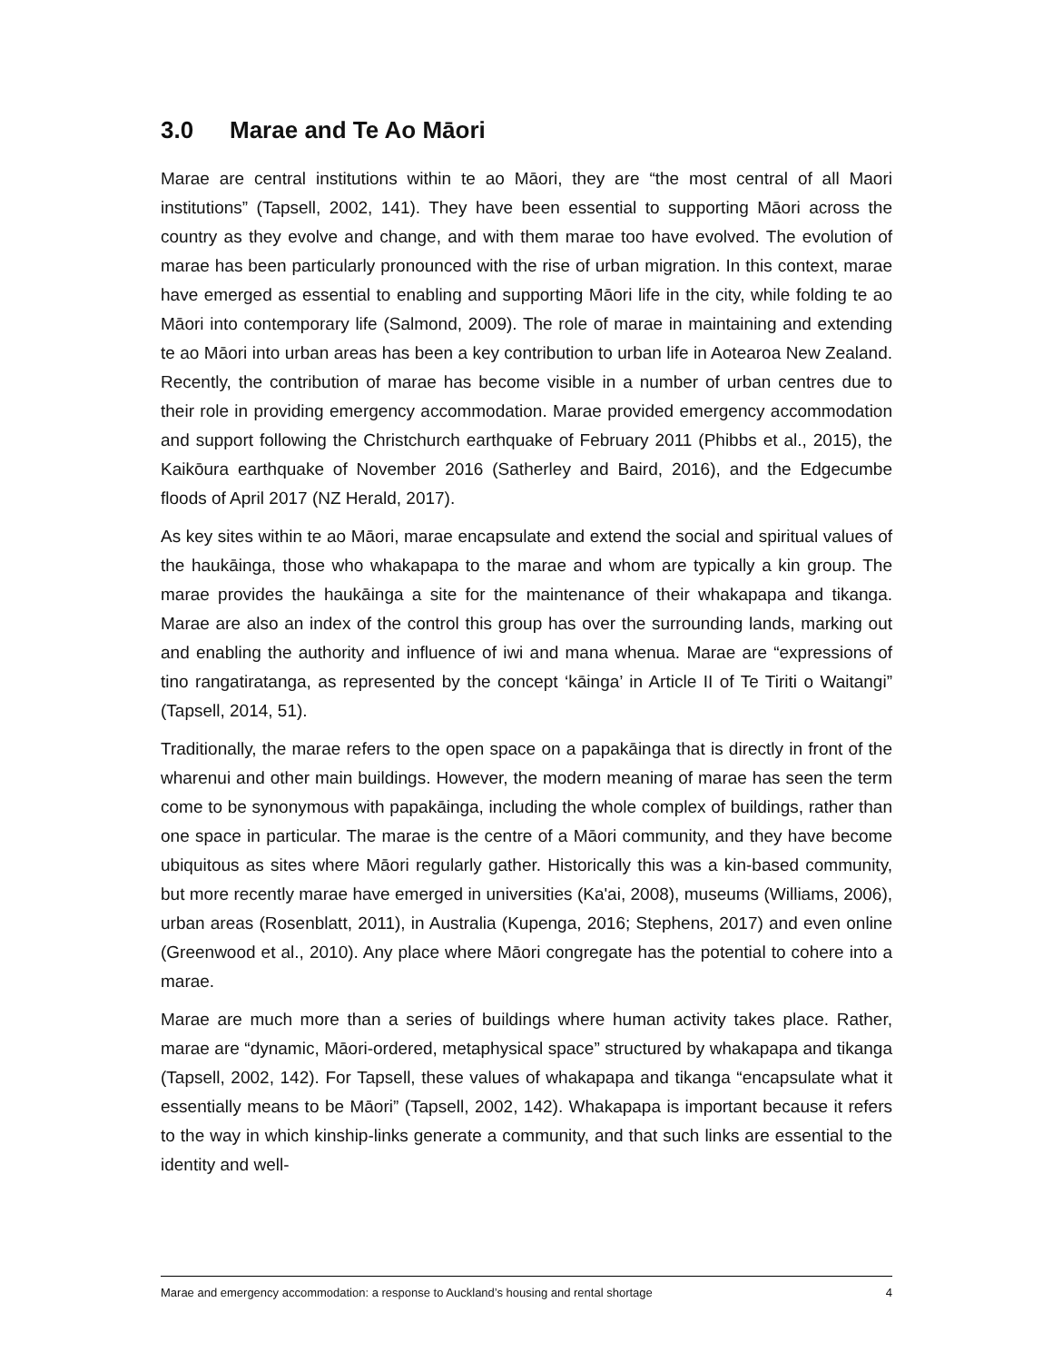3.0 Marae and Te Ao Māori
Marae are central institutions within te ao Māori, they are “the most central of all Maori institutions” (Tapsell, 2002, 141). They have been essential to supporting Māori across the country as they evolve and change, and with them marae too have evolved. The evolution of marae has been particularly pronounced with the rise of urban migration. In this context, marae have emerged as essential to enabling and supporting Māori life in the city, while folding te ao Māori into contemporary life (Salmond, 2009). The role of marae in maintaining and extending te ao Māori into urban areas has been a key contribution to urban life in Aotearoa New Zealand. Recently, the contribution of marae has become visible in a number of urban centres due to their role in providing emergency accommodation. Marae provided emergency accommodation and support following the Christchurch earthquake of February 2011 (Phibbs et al., 2015), the Kaikōura earthquake of November 2016 (Satherley and Baird, 2016), and the Edgecumbe floods of April 2017 (NZ Herald, 2017).
As key sites within te ao Māori, marae encapsulate and extend the social and spiritual values of the haukāinga, those who whakapapa to the marae and whom are typically a kin group. The marae provides the haukāinga a site for the maintenance of their whakapapa and tikanga. Marae are also an index of the control this group has over the surrounding lands, marking out and enabling the authority and influence of iwi and mana whenua. Marae are “expressions of tino rangatiratanga, as represented by the concept ‘kāinga’ in Article II of Te Tiriti o Waitangi” (Tapsell, 2014, 51).
Traditionally, the marae refers to the open space on a papakāinga that is directly in front of the wharenui and other main buildings. However, the modern meaning of marae has seen the term come to be synonymous with papakāinga, including the whole complex of buildings, rather than one space in particular. The marae is the centre of a Māori community, and they have become ubiquitous as sites where Māori regularly gather. Historically this was a kin-based community, but more recently marae have emerged in universities (Ka'ai, 2008), museums (Williams, 2006), urban areas (Rosenblatt, 2011), in Australia (Kupenga, 2016; Stephens, 2017) and even online (Greenwood et al., 2010). Any place where Māori congregate has the potential to cohere into a marae.
Marae are much more than a series of buildings where human activity takes place. Rather, marae are “dynamic, Māori-ordered, metaphysical space” structured by whakapapa and tikanga (Tapsell, 2002, 142). For Tapsell, these values of whakapapa and tikanga “encapsulate what it essentially means to be Māori” (Tapsell, 2002, 142). Whakapapa is important because it refers to the way in which kinship-links generate a community, and that such links are essential to the identity and well-
Marae and emergency accommodation: a response to Auckland’s housing and rental shortage 4